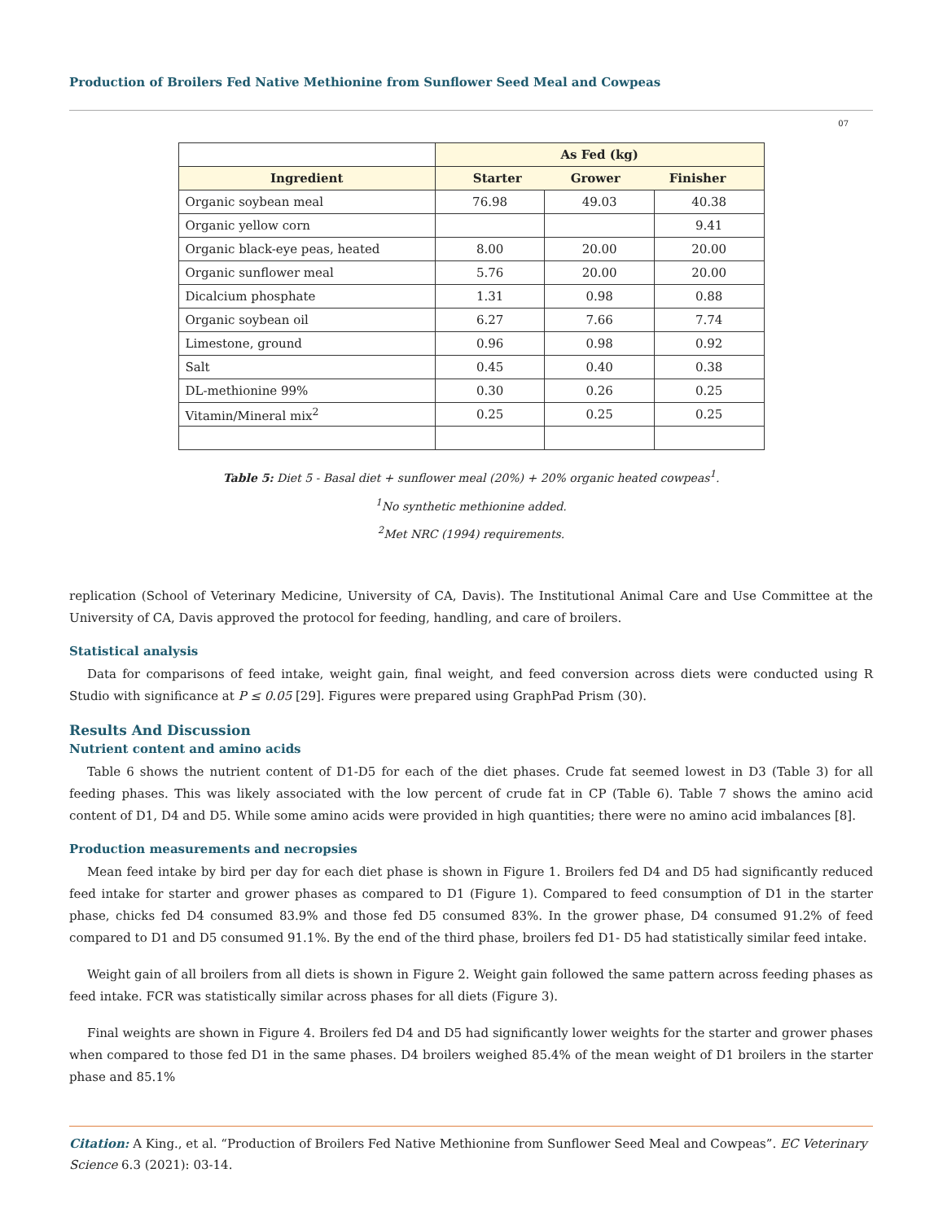Production of Broilers Fed Native Methionine from Sunflower Seed Meal and Cowpeas
07
| | As Fed (kg) | | |
| --- | --- | --- | --- |
| Ingredient | Starter Grower Finisher | | |
| Organic soybean meal | 76.98 | 49.03 | 40.38 |
| Organic yellow corn | | | 9.41 |
| Organic black-eye peas, heated | 8.00 | 20.00 | 20.00 |
| Organic sunflower meal | 5.76 | 20.00 | 20.00 |
| Dicalcium phosphate | 1.31 | 0.98 | 0.88 |
| Organic soybean oil | 6.27 | 7.66 | 7.74 |
| Limestone, ground | 0.96 | 0.98 | 0.92 |
| Salt | 0.45 | 0.40 | 0.38 |
| DL-methionine 99% | 0.30 | 0.26 | 0.25 |
| Vitamin/Mineral mix<sup>2</sup> | 0.25 | 0.25 | 0.25 |
Table 5: Diet 5 - Basal diet + sunflower meal (20%) + 20% organic heated cowpeas<sup>1</sup>.
<sup>1</sup> No synthetic methionine added.
<sup>2</sup> Met NRC (1994) requirements.
replication (School of Veterinary Medicine, University of CA, Davis). The Institutional Animal Care and Use Committee at the University of CA, Davis approved the protocol for feeding, handling, and care of broilers.
Statistical analysis
Data for comparisons of feed intake, weight gain, final weight, and feed conversion across diets were conducted using R Studio with significance at P ≤ 0.05 [29]. Figures were prepared using GraphPad Prism (30).
Results And Discussion
Nutrient content and amino acids
Table 6 shows the nutrient content of D1-D5 for each of the diet phases. Crude fat seemed lowest in D3 (Table 3) for all feeding phases. This was likely associated with the low percent of crude fat in CP (Table 6). Table 7 shows the amino acid content of D1, D4 and D5. While some amino acids were provided in high quantities; there were no amino acid imbalances [8].
Production measurements and necropsies
Mean feed intake by bird per day for each diet phase is shown in Figure 1. Broilers fed D4 and D5 had significantly reduced feed intake for starter and grower phases as compared to D1 (Figure 1). Compared to feed consumption of D1 in the starter phase, chicks fed D4 consumed 83.9% and those fed D5 consumed 83%. In the grower phase, D4 consumed 91.2% of feed compared to D1 and D5 consumed 91.1%. By the end of the third phase, broilers fed D1- D5 had statistically similar feed intake.
Weight gain of all broilers from all diets is shown in Figure 2. Weight gain followed the same pattern across feeding phases as feed intake. FCR was statistically similar across phases for all diets (Figure 3).
Final weights are shown in Figure 4. Broilers fed D4 and D5 had significantly lower weights for the starter and grower phases when compared to those fed D1 in the same phases. D4 broilers weighed 85.4% of the mean weight of D1 broilers in the starter phase and 85.1%
Citation: A King., et al. “Production of Broilers Fed Native Methionine from Sunflower Seed Meal and Cowpeas”. EC Veterinary Science 6.3 (2021): 03-14.